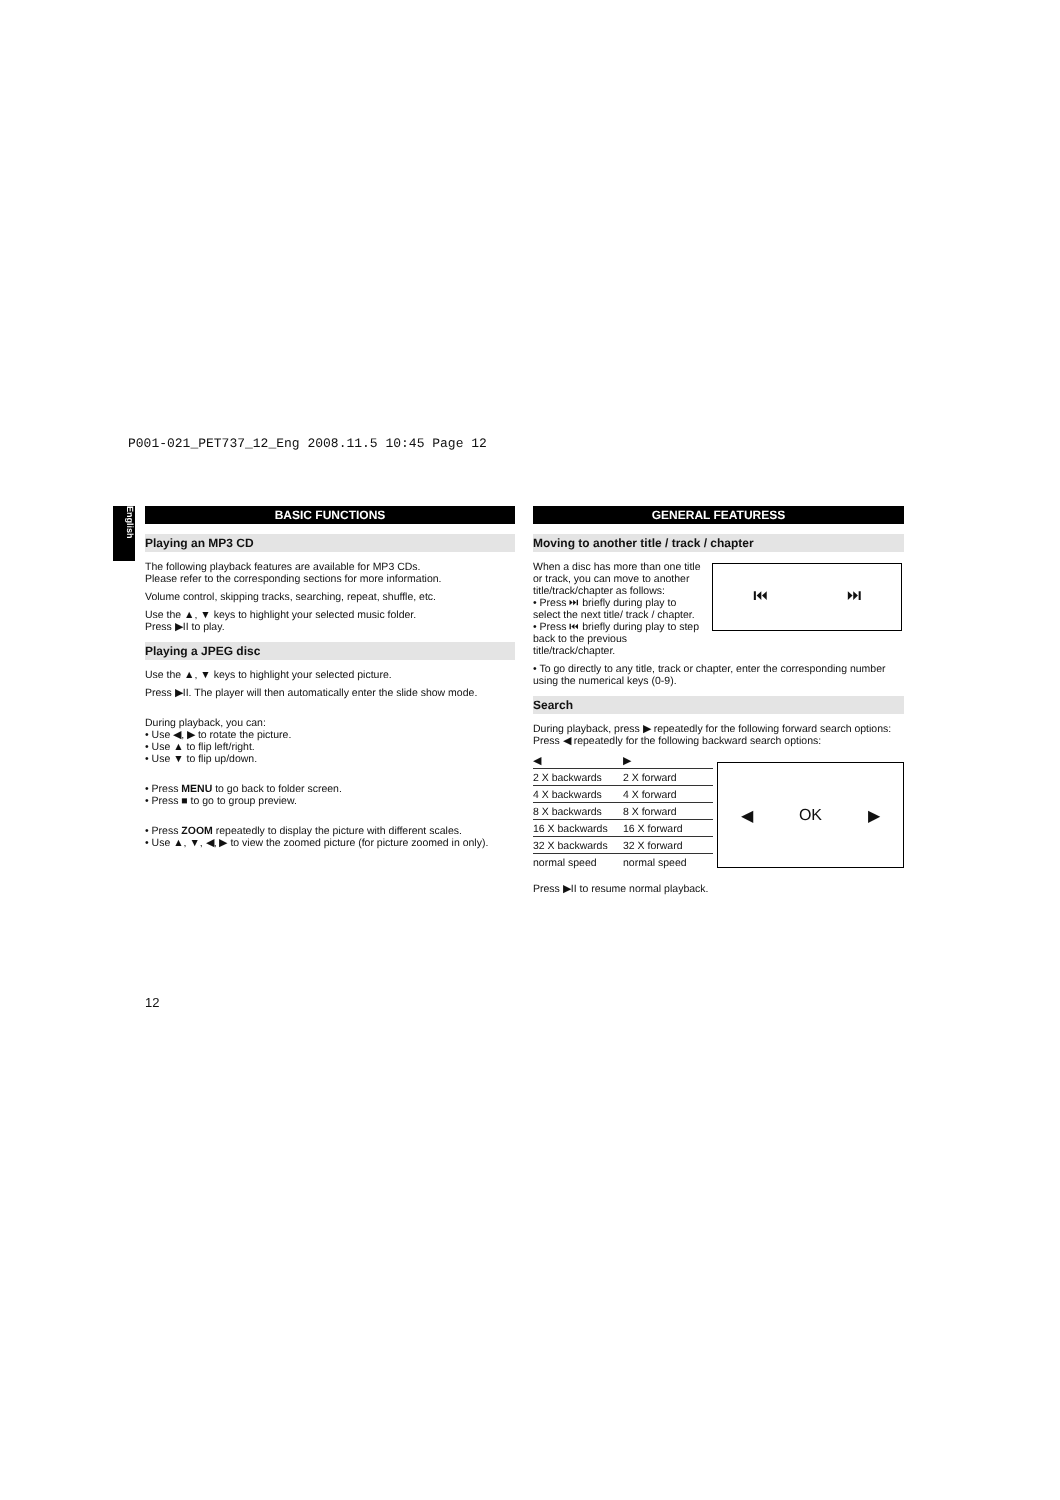P001-021_PET737_12_Eng 2008.11.5 10:45 Page 12
English
BASIC FUNCTIONS
Playing an MP3 CD
The following playback features are available for MP3 CDs.
Please refer to the corresponding sections for more information.
Volume control, skipping tracks, searching, repeat, shuffle, etc.
Use the ▲, ▼ keys to highlight your selected music folder.
Press ▶II to play.
Playing a JPEG disc
Use the ▲, ▼ keys to highlight your selected picture.
Press ▶II. The player will then automatically enter the slide show mode.
During playback, you can:
• Use ◀, ▶ to rotate the picture.
• Use ▲ to flip left/right.
• Use ▼ to flip up/down.
• Press MENU to go back to folder screen.
• Press ■ to go to group preview.
• Press ZOOM repeatedly to display the picture with different scales.
• Use ▲, ▼, ◀, ▶ to view the zoomed picture (for picture zoomed in only).
GENERAL FEATURESS
Moving to another title / track / chapter
When a disc has more than one title or track, you can move to another title/track/chapter as follows:
• Press ⏭ briefly during play to select the next title/ track / chapter.
• Press ⏮ briefly during play to step back to the previous title/track/chapter.
• To go directly to any title, track or chapter, enter the corresponding number using the numerical keys (0-9).
Search
During playback, press ▶ repeatedly for the following forward search options:
Press ◀ repeatedly for the following backward search options:
| ◀ | ▶ |
| --- | --- |
| 2 X backwards | 2 X forward |
| 4 X backwards | 4 X forward |
| 8 X backwards | 8 X forward |
| 16 X backwards | 16 X forward |
| 32 X backwards | 32 X forward |
| normal speed | normal speed |
Press ▶II to resume normal playback.
⏮ ⏭
◀ OK ▶
12